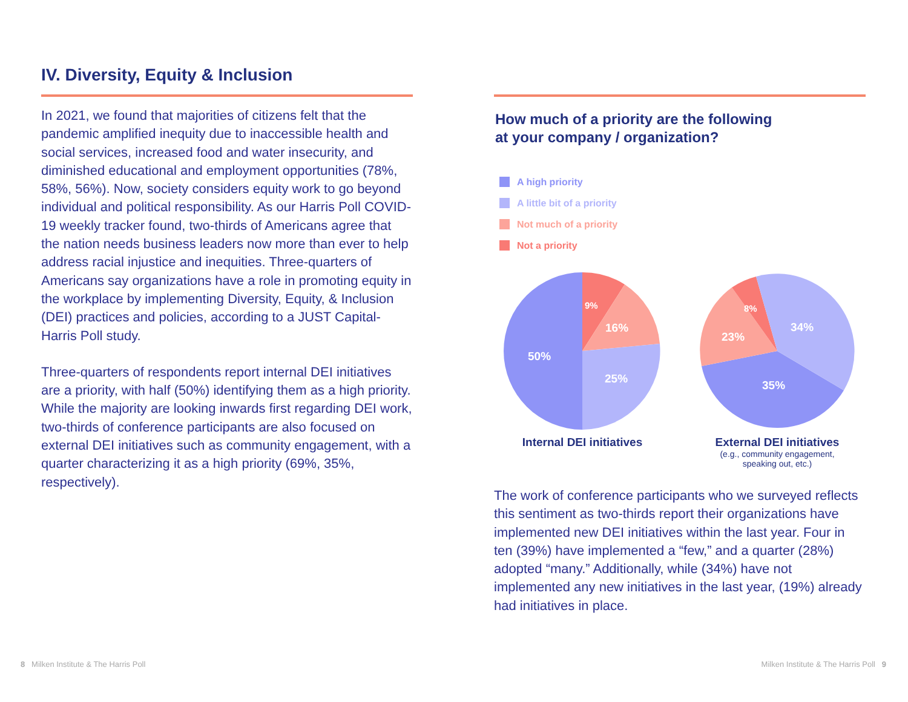IV. Diversity, Equity & Inclusion
In 2021, we found that majorities of citizens felt that the pandemic amplified inequity due to inaccessible health and social services, increased food and water insecurity, and diminished educational and employment opportunities (78%, 58%, 56%). Now, society considers equity work to go beyond individual and political responsibility. As our Harris Poll COVID-19 weekly tracker found, two-thirds of Americans agree that the nation needs business leaders now more than ever to help address racial injustice and inequities. Three-quarters of Americans say organizations have a role in promoting equity in the workplace by implementing Diversity, Equity, & Inclusion (DEI) practices and policies, according to a JUST Capital-Harris Poll study.
Three-quarters of respondents report internal DEI initiatives are a priority, with half (50%) identifying them as a high priority. While the majority are looking inwards first regarding DEI work, two-thirds of conference participants are also focused on external DEI initiatives such as community engagement, with a quarter characterizing it as a high priority (69%, 35%, respectively).
How much of a priority are the following
at your company / organization?
A high priority
A little bit of a priority
Not much of a priority
Not a priority
50%
16%
25%
9%
Internal DEI initiatives
35%
23%
34%
8%
External DEI initiatives
(e.g., community engagement,
speaking out, etc.)
The work of conference participants who we surveyed reflects this sentiment as two-thirds report their organizations have implemented new DEI initiatives within the last year. Four in ten (39%) have implemented a “few,” and a quarter (28%) adopted “many.” Additionally, while (34%) have not implemented any new initiatives in the last year, (19%) already had initiatives in place.
8 Milken Institute & The Harris Poll
Milken Institute & The Harris Poll 9